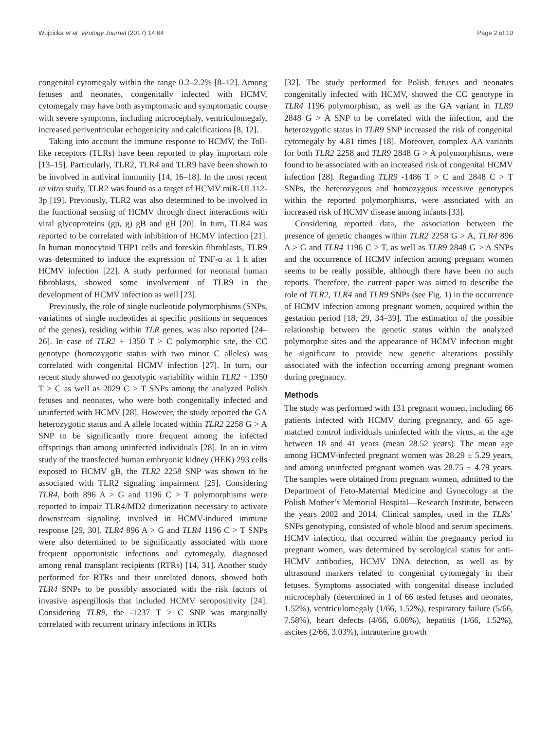Wujcicka et al. Virology Journal (2017) 14:64 Page 2 of 10
congenital cytomegaly within the range 0.2–2.2% [8–12]. Among fetuses and neonates, congenitally infected with HCMV, cytomegaly may have both asymptomatic and symptomatic course with severe symptoms, including microcephaly, ventriculomegaly, increased periventricular echogenicity and calcifications [8, 12].
Taking into account the immune response to HCMV, the Toll-like receptors (TLRs) have been reported to play important role [13–15]. Particularly, TLR2, TLR4 and TLR9 have been shown to be involved in antiviral immunity [14, 16–18]. In the most recent in vitro study, TLR2 was found as a target of HCMV miR-UL112-3p [19]. Previously, TLR2 was also determined to be involved in the functional sensing of HCMV through direct interactions with viral glycoproteins (gp, g) gB and gH [20]. In turn, TLR4 was reported to be correlated with inhibition of HCMV infection [21]. In human monocytoid THP1 cells and foreskin fibroblasts, TLR9 was determined to induce the expression of TNF-α at 1 h after HCMV infection [22]. A study performed for neonatal human fibroblasts, showed some involvement of TLR9 in the development of HCMV infection as well [23].
Previously, the role of single nucleotide polymorphisms (SNPs, variations of single nucleotides at specific positions in sequences of the genes), residing within TLR genes, was also reported [24–26]. In case of TLR2 + 1350 T > C polymorphic site, the CC genotype (homozygotic status with two minor C alleles) was correlated with congenital HCMV infection [27]. In turn, our recent study showed no genotypic variability within TLR2 + 1350 T > C as well as 2029 C > T SNPs among the analyzed Polish fetuses and neonates, who were both congenitally infected and uninfected with HCMV [28]. However, the study reported the GA heterozygotic status and A allele located within TLR2 2258 G > A SNP to be significantly more frequent among the infected offsprings than among uninfected individuals [28]. In an in vitro study of the transfected human embryonic kidney (HEK) 293 cells exposed to HCMV gB, the TLR2 2258 SNP was shown to be associated with TLR2 signaling impairment [25]. Considering TLR4, both 896 A > G and 1196 C > T polymorphisms were reported to impair TLR4/MD2 dimerization necessary to activate downstream signaling, involved in HCMV-induced immune response [29, 30]. TLR4 896 A > G and TLR4 1196 C > T SNPs were also determined to be significantly associated with more frequent opportunistic infections and cytomegaly, diagnosed among renal transplant recipients (RTRs) [14, 31]. Another study performed for RTRs and their unrelated donors, showed both TLR4 SNPs to be possibly associated with the risk factors of invasive aspergillosis that included HCMV seropositivity [24]. Considering TLR9, the -1237 T > C SNP was marginally correlated with recurrent urinary infections in RTRs
[32]. The study performed for Polish fetuses and neonates congenitally infected with HCMV, showed the CC genotype in TLR4 1196 polymorphism, as well as the GA variant in TLR9 2848 G > A SNP to be correlated with the infection, and the heterozygotic status in TLR9 SNP increased the risk of congenital cytomegaly by 4.81 times [18]. Moreover, complex AA variants for both TLR2 2258 and TLR9 2848 G > A polymorphisms, were found to be associated with an increased risk of congenital HCMV infection [28]. Regarding TLR9 -1486 T > C and 2848 C > T SNPs, the heterozygous and homozygous recessive genotypes within the reported polymorphisms, were associated with an increased risk of HCMV disease among infants [33].
Considering reported data, the association between the presence of genetic changes within TLR2 2258 G > A, TLR4 896 A > G and TLR4 1196 C > T, as well as TLR9 2848 G > A SNPs and the occurrence of HCMV infection among pregnant women seems to be really possible, although there have been no such reports. Therefore, the current paper was aimed to describe the role of TLR2, TLR4 and TLR9 SNPs (see Fig. 1) in the occurrence of HCMV infection among pregnant women, acquired within the gestation period [18, 29, 34–39]. The estimation of the possible relationship between the genetic status within the analyzed polymorphic sites and the appearance of HCMV infection might be significant to provide new genetic alterations possibly associated with the infection occurring among pregnant women during pregnancy.
Methods
The study was performed with 131 pregnant women, including 66 patients infected with HCMV during pregnancy, and 65 age-matched control individuals uninfected with the virus, at the age between 18 and 41 years (mean 28.52 years). The mean age among HCMV-infected pregnant women was 28.29 ± 5.29 years, and among uninfected pregnant women was 28.75 ± 4.79 years. The samples were obtained from pregnant women, admitted to the Department of Feto-Maternal Medicine and Gynecology at the Polish Mother’s Memorial Hospital—Research Institute, between the years 2002 and 2014. Clinical samples, used in the TLRs’ SNPs genotyping, consisted of whole blood and serum specimens. HCMV infection, that occurred within the pregnancy period in pregnant women, was determined by serological status for anti-HCMV antibodies, HCMV DNA detection, as well as by ultrasound markers related to congenital cytomegaly in their fetuses. Symptoms associated with congenital disease included microcephaly (determined in 1 of 66 tested fetuses and neonates, 1.52%), ventriculomegaly (1/66, 1.52%), respiratory failure (5/66, 7.58%), heart defects (4/66, 6.06%), hepatitis (1/66, 1.52%), ascites (2/66, 3.03%), intrauterine growth